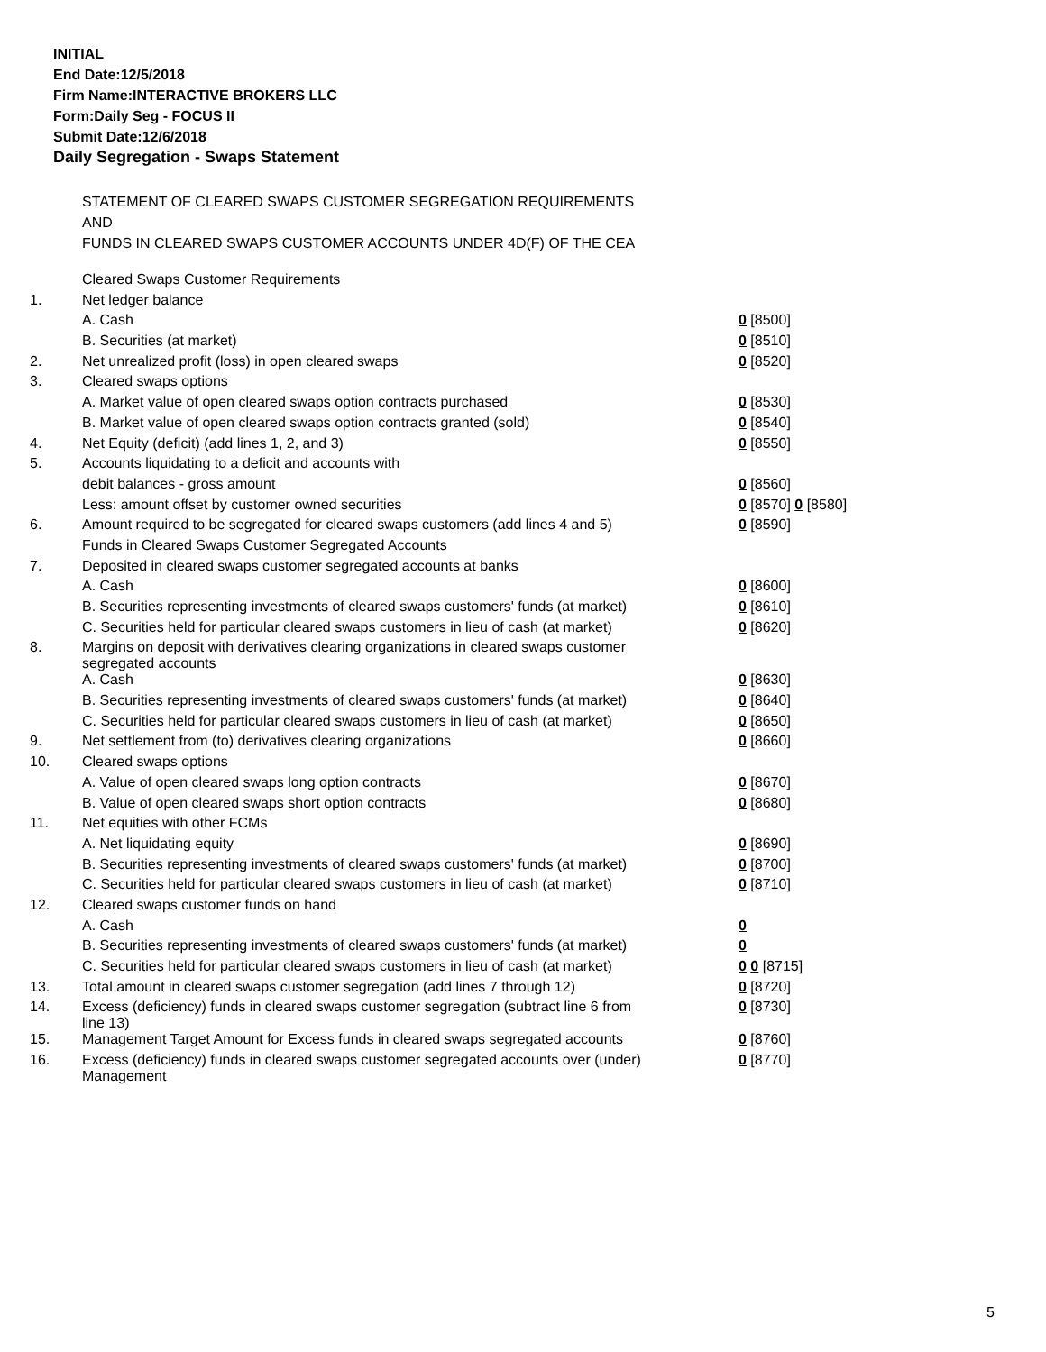INITIAL
End Date:12/5/2018
Firm Name:INTERACTIVE BROKERS LLC
Form:Daily Seg - FOCUS II
Submit Date:12/6/2018
Daily Segregation - Swaps Statement
STATEMENT OF CLEARED SWAPS CUSTOMER SEGREGATION REQUIREMENTS
AND
FUNDS IN CLEARED SWAPS CUSTOMER ACCOUNTS UNDER 4D(F) OF THE CEA
| | Cleared Swaps Customer Requirements | |
| 1. | Net ledger balance | |
| | A. Cash | 0 [8500] |
| | B. Securities (at market) | 0 [8510] |
| 2. | Net unrealized profit (loss) in open cleared swaps | 0 [8520] |
| 3. | Cleared swaps options | |
| | A. Market value of open cleared swaps option contracts purchased | 0 [8530] |
| | B. Market value of open cleared swaps option contracts granted (sold) | 0 [8540] |
| 4. | Net Equity (deficit) (add lines 1, 2, and 3) | 0 [8550] |
| 5. | Accounts liquidating to a deficit and accounts with | |
| | debit balances - gross amount | 0 [8560] |
| | Less: amount offset by customer owned securities | 0 [8570] 0 [8580] |
| 6. | Amount required to be segregated for cleared swaps customers (add lines 4 and 5) | 0 [8590] |
| | Funds in Cleared Swaps Customer Segregated Accounts | |
| 7. | Deposited in cleared swaps customer segregated accounts at banks | |
| | A. Cash | 0 [8600] |
| | B. Securities representing investments of cleared swaps customers' funds (at market) | 0 [8610] |
| | C. Securities held for particular cleared swaps customers in lieu of cash (at market) | 0 [8620] |
| 8. | Margins on deposit with derivatives clearing organizations in cleared swaps customer segregated accounts | |
| | A. Cash | 0 [8630] |
| | B. Securities representing investments of cleared swaps customers' funds (at market) | 0 [8640] |
| | C. Securities held for particular cleared swaps customers in lieu of cash (at market) | 0 [8650] |
| 9. | Net settlement from (to) derivatives clearing organizations | 0 [8660] |
| 10. | Cleared swaps options | |
| | A. Value of open cleared swaps long option contracts | 0 [8670] |
| | B. Value of open cleared swaps short option contracts | 0 [8680] |
| 11. | Net equities with other FCMs | |
| | A. Net liquidating equity | 0 [8690] |
| | B. Securities representing investments of cleared swaps customers' funds (at market) | 0 [8700] |
| | C. Securities held for particular cleared swaps customers in lieu of cash (at market) | 0 [8710] |
| 12. | Cleared swaps customer funds on hand | |
| | A. Cash | 0 |
| | B. Securities representing investments of cleared swaps customers' funds (at market) | 0 |
| | C. Securities held for particular cleared swaps customers in lieu of cash (at market) | 0 0 [8715] |
| 13. | Total amount in cleared swaps customer segregation (add lines 7 through 12) | 0 [8720] |
| 14. | Excess (deficiency) funds in cleared swaps customer segregation (subtract line 6 from line 13) | 0 [8730] |
| 15. | Management Target Amount for Excess funds in cleared swaps segregated accounts | 0 [8760] |
| 16. | Excess (deficiency) funds in cleared swaps customer segregated accounts over (under) Management | 0 [8770] |
5